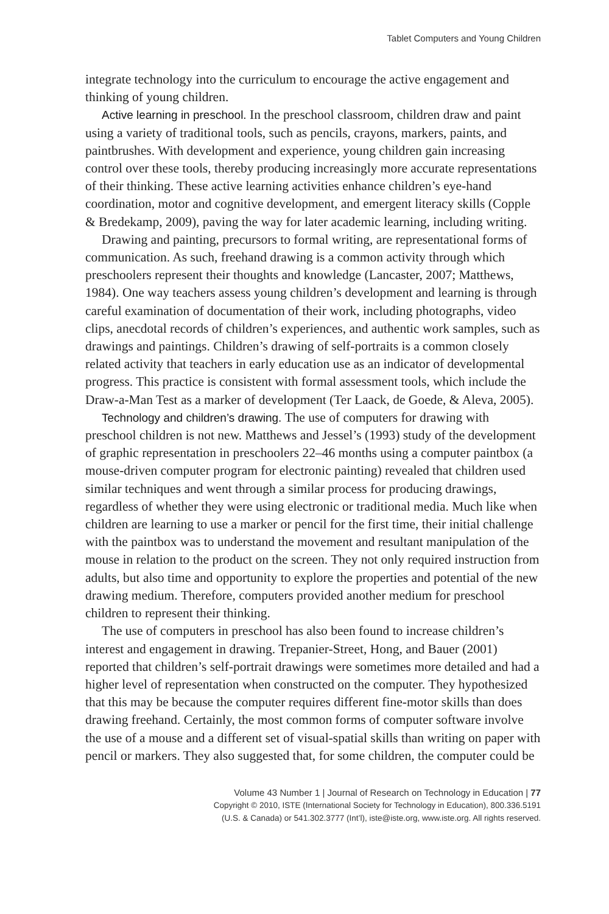Tablet Computers and Young Children
integrate technology into the curriculum to encourage the active engagement and thinking of young children.
Active learning in preschool. In the preschool classroom, children draw and paint using a variety of traditional tools, such as pencils, crayons, markers, paints, and paintbrushes. With development and experience, young children gain increasing control over these tools, thereby producing increasingly more accurate representations of their thinking. These active learning activities enhance children’s eye-hand coordination, motor and cognitive development, and emergent literacy skills (Copple & Bredekamp, 2009), paving the way for later academic learning, including writing.
Drawing and painting, precursors to formal writing, are representational forms of communication. As such, freehand drawing is a common activity through which preschoolers represent their thoughts and knowledge (Lancaster, 2007; Matthews, 1984). One way teachers assess young children’s development and learning is through careful examination of documentation of their work, including photographs, video clips, anecdotal records of children’s experiences, and authentic work samples, such as drawings and paintings. Children’s drawing of self-portraits is a common closely related activity that teachers in early education use as an indicator of developmental progress. This practice is consistent with formal assessment tools, which include the Draw-a-Man Test as a marker of development (Ter Laack, de Goede, & Aleva, 2005).
Technology and children’s drawing. The use of computers for drawing with preschool children is not new. Matthews and Jessel’s (1993) study of the development of graphic representation in preschoolers 22–46 months using a computer paintbox (a mouse-driven computer program for electronic painting) revealed that children used similar techniques and went through a similar process for producing drawings, regardless of whether they were using electronic or traditional media. Much like when children are learning to use a marker or pencil for the first time, their initial challenge with the paintbox was to understand the movement and resultant manipulation of the mouse in relation to the product on the screen. They not only required instruction from adults, but also time and opportunity to explore the properties and potential of the new drawing medium. Therefore, computers provided another medium for preschool children to represent their thinking.
The use of computers in preschool has also been found to increase children’s interest and engagement in drawing. Trepanier-Street, Hong, and Bauer (2001) reported that children’s self-portrait drawings were sometimes more detailed and had a higher level of representation when constructed on the computer. They hypothesized that this may be because the computer requires different fine-motor skills than does drawing freehand. Certainly, the most common forms of computer software involve the use of a mouse and a different set of visual-spatial skills than writing on paper with pencil or markers. They also suggested that, for some children, the computer could be
Volume 43 Number 1 | Journal of Research on Technology in Education | 77
Copyright © 2010, ISTE (International Society for Technology in Education), 800.336.5191
(U.S. & Canada) or 541.302.3777 (Int’l), iste@iste.org, www.iste.org. All rights reserved.